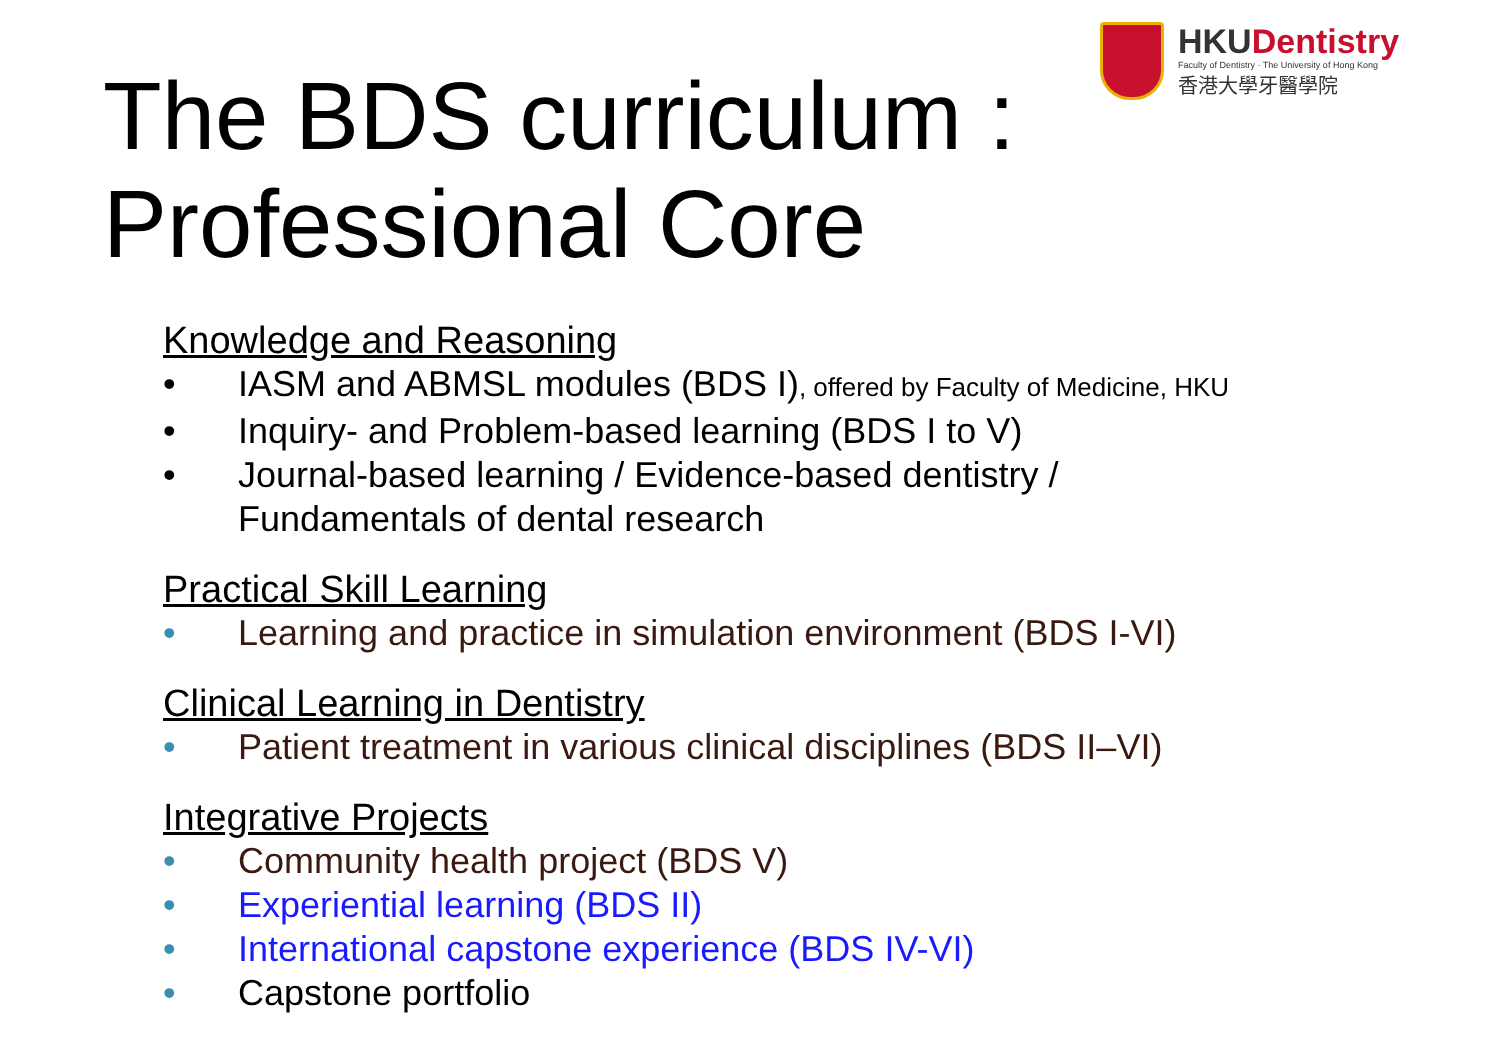HKUDentistry
Faculty of Dentistry · The University of Hong Kong
香港大學牙醫學院
The BDS curriculum :
Professional Core
Knowledge and Reasoning
• IASM and ABMSL modules (BDS I), offered by Faculty of Medicine, HKU
• Inquiry- and Problem-based learning (BDS I to V)
• Journal-based learning / Evidence-based dentistry /
Fundamentals of dental research
Practical Skill Learning
• Learning and practice in simulation environment (BDS I-VI)
Clinical Learning in Dentistry
• Patient treatment in various clinical disciplines (BDS II–VI)
Integrative Projects
• Community health project (BDS V)
• Experiential learning (BDS II)
• International capstone experience (BDS IV-VI)
• Capstone portfolio